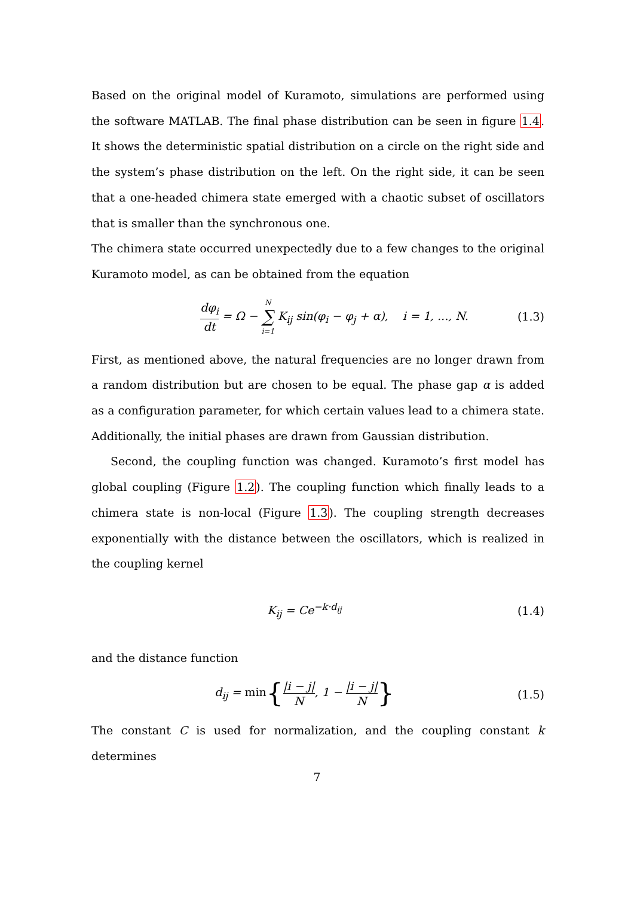Based on the original model of Kuramoto, simulations are performed using the software MATLAB. The final phase distribution can be seen in figure 1.4. It shows the deterministic spatial distribution on a circle on the right side and the system’s phase distribution on the left. On the right side, it can be seen that a one-headed chimera state emerged with a chaotic subset of oscillators that is smaller than the synchronous one.
The chimera state occurred unexpectedly due to a few changes to the original Kuramoto model, as can be obtained from the equation
dφ<sub>i</sub> dt = Ω − N ∑ i=1 K<sub>ij</sub> sin(φ<sub>i</sub> − φ<sub>j</sub> + α), i = 1, ..., N.
(1.3)
First, as mentioned above, the natural frequencies are no longer drawn from a random distribution but are chosen to be equal. The phase gap α is added as a configuration parameter, for which certain values lead to a chimera state. Additionally, the initial phases are drawn from Gaussian distribution.
Second, the coupling function was changed. Kuramoto’s first model has global coupling (Figure 1.2). The coupling function which finally leads to a chimera state is non-local (Figure 1.3). The coupling strength decreases exponentially with the distance between the oscillators, which is realized in the coupling kernel
K<sub>ij</sub> = Ce<sup>−k·d<sub>ij</sub></sup> (1.4)
and the distance function
d<sub>ij</sub> = min{|i − j| N, 1 − |i − j| N}
(1.5)
The constant C is used for normalization, and the coupling constant k determines
7